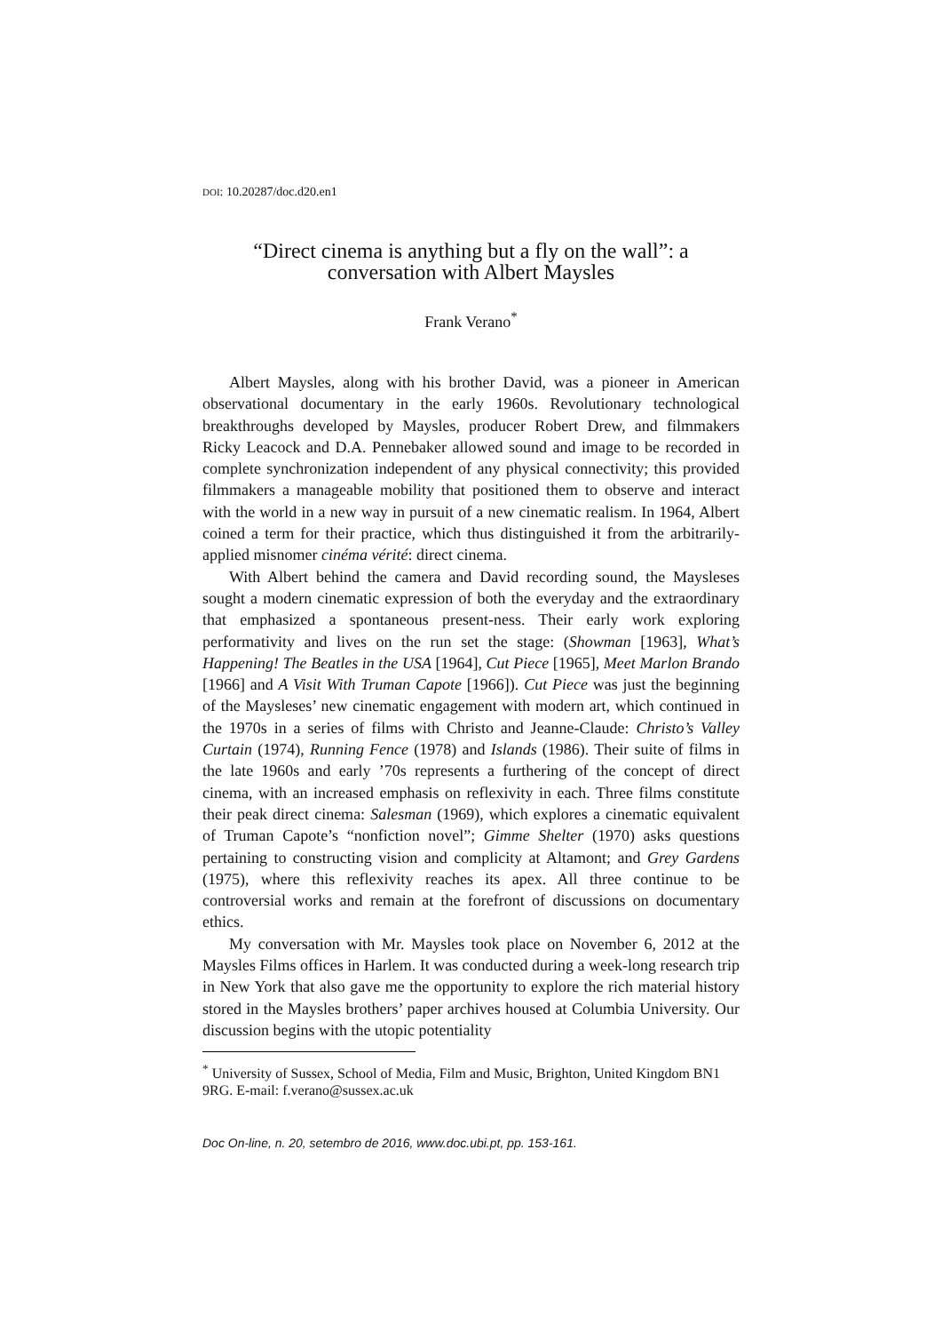DOI: 10.20287/doc.d20.en1
“Direct cinema is anything but a fly on the wall”: a conversation with Albert Maysles
Frank Verano<sup>*</sup>
Albert Maysles, along with his brother David, was a pioneer in American observational documentary in the early 1960s. Revolutionary technological breakthroughs developed by Maysles, producer Robert Drew, and filmmakers Ricky Leacock and D.A. Pennebaker allowed sound and image to be recorded in complete synchronization independent of any physical connectivity; this provided filmmakers a manageable mobility that positioned them to observe and interact with the world in a new way in pursuit of a new cinematic realism. In 1964, Albert coined a term for their practice, which thus distinguished it from the arbitrarily-applied misnomer cinéma vérité: direct cinema.
With Albert behind the camera and David recording sound, the Maysleses sought a modern cinematic expression of both the everyday and the extraordinary that emphasized a spontaneous present-ness. Their early work exploring performativity and lives on the run set the stage: (Showman [1963], What’s Happening! The Beatles in the USA [1964], Cut Piece [1965], Meet Marlon Brando [1966] and A Visit With Truman Capote [1966]). Cut Piece was just the beginning of the Maysleses’ new cinematic engagement with modern art, which continued in the 1970s in a series of films with Christo and Jeanne-Claude: Christo’s Valley Curtain (1974), Running Fence (1978) and Islands (1986). Their suite of films in the late 1960s and early ’70s represents a furthering of the concept of direct cinema, with an increased emphasis on reflexivity in each. Three films constitute their peak direct cinema: Salesman (1969), which explores a cinematic equivalent of Truman Capote’s “nonfiction novel”; Gimme Shelter (1970) asks questions pertaining to constructing vision and complicity at Altamont; and Grey Gardens (1975), where this reflexivity reaches its apex. All three continue to be controversial works and remain at the forefront of discussions on documentary ethics.
My conversation with Mr. Maysles took place on November 6, 2012 at the Maysles Films offices in Harlem. It was conducted during a week-long research trip in New York that also gave me the opportunity to explore the rich material history stored in the Maysles brothers’ paper archives housed at Columbia University. Our discussion begins with the utopic potentiality
<sup>*</sup> University of Sussex, School of Media, Film and Music, Brighton, United Kingdom BN1 9RG. E-mail: f.verano@sussex.ac.uk
Doc On-line, n. 20, setembro de 2016, www.doc.ubi.pt, pp. 153-161.